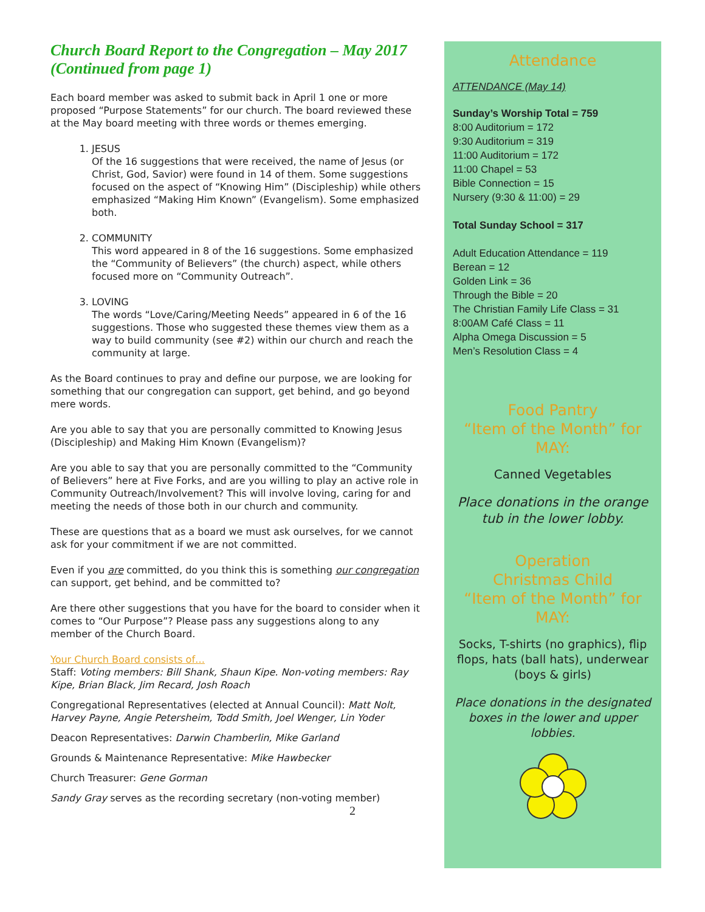Church Board Report to the Congregation – May 2017 (Continued from page 1)
Each board member was asked to submit back in April 1 one or more proposed “Purpose Statements” for our church. The board reviewed these at the May board meeting with three words or themes emerging.
1. JESUS
Of the 16 suggestions that were received, the name of Jesus (or Christ, God, Savior) were found in 14 of them. Some suggestions focused on the aspect of “Knowing Him” (Discipleship) while others emphasized “Making Him Known” (Evangelism). Some emphasized both.
2. COMMUNITY
This word appeared in 8 of the 16 suggestions. Some emphasized the “Community of Believers” (the church) aspect, while others focused more on “Community Outreach”.
3. LOVING
The words “Love/Caring/Meeting Needs” appeared in 6 of the 16 suggestions. Those who suggested these themes view them as a way to build community (see #2) within our church and reach the community at large.
As the Board continues to pray and define our purpose, we are looking for something that our congregation can support, get behind, and go beyond mere words.
Are you able to say that you are personally committed to Knowing Jesus (Discipleship) and Making Him Known (Evangelism)?
Are you able to say that you are personally committed to the “Community of Believers” here at Five Forks, and are you willing to play an active role in Community Outreach/Involvement? This will involve loving, caring for and meeting the needs of those both in our church and community.
These are questions that as a board we must ask ourselves, for we cannot ask for your commitment if we are not committed.
Even if you are committed, do you think this is something our congregation can support, get behind, and be committed to?
Are there other suggestions that you have for the board to consider when it comes to “Our Purpose”? Please pass any suggestions along to any member of the Church Board.
Your Church Board consists of…
Staff: Voting members: Bill Shank, Shaun Kipe. Non-voting members: Ray Kipe, Brian Black, Jim Recard, Josh Roach
Congregational Representatives (elected at Annual Council): Matt Nolt, Harvey Payne, Angie Petersheim, Todd Smith, Joel Wenger, Lin Yoder
Deacon Representatives: Darwin Chamberlin, Mike Garland
Grounds & Maintenance Representative: Mike Hawbecker
Church Treasurer: Gene Gorman
Sandy Gray serves as the recording secretary (non-voting member)
2
Attendance
ATTENDANCE (May 14)
Sunday’s Worship Total = 759
8:00 Auditorium = 172
9:30 Auditorium = 319
11:00 Auditorium = 172
11:00 Chapel = 53
Bible Connection = 15
Nursery (9:30 & 11:00) = 29
Total Sunday School = 317
Adult Education Attendance = 119
Berean = 12
Golden Link = 36
Through the Bible = 20
The Christian Family Life Class = 31
8:00AM Café Class = 11
Alpha Omega Discussion = 5
Men’s Resolution Class = 4
Food Pantry
“Item of the Month” for MAY:
Canned Vegetables
Place donations in the orange tub in the lower lobby.
Operation
Christmas Child
“Item of the Month” for MAY:
Socks, T-shirts (no graphics), flip flops, hats (ball hats), underwear (boys & girls)
Place donations in the designated boxes in the lower and upper lobbies.